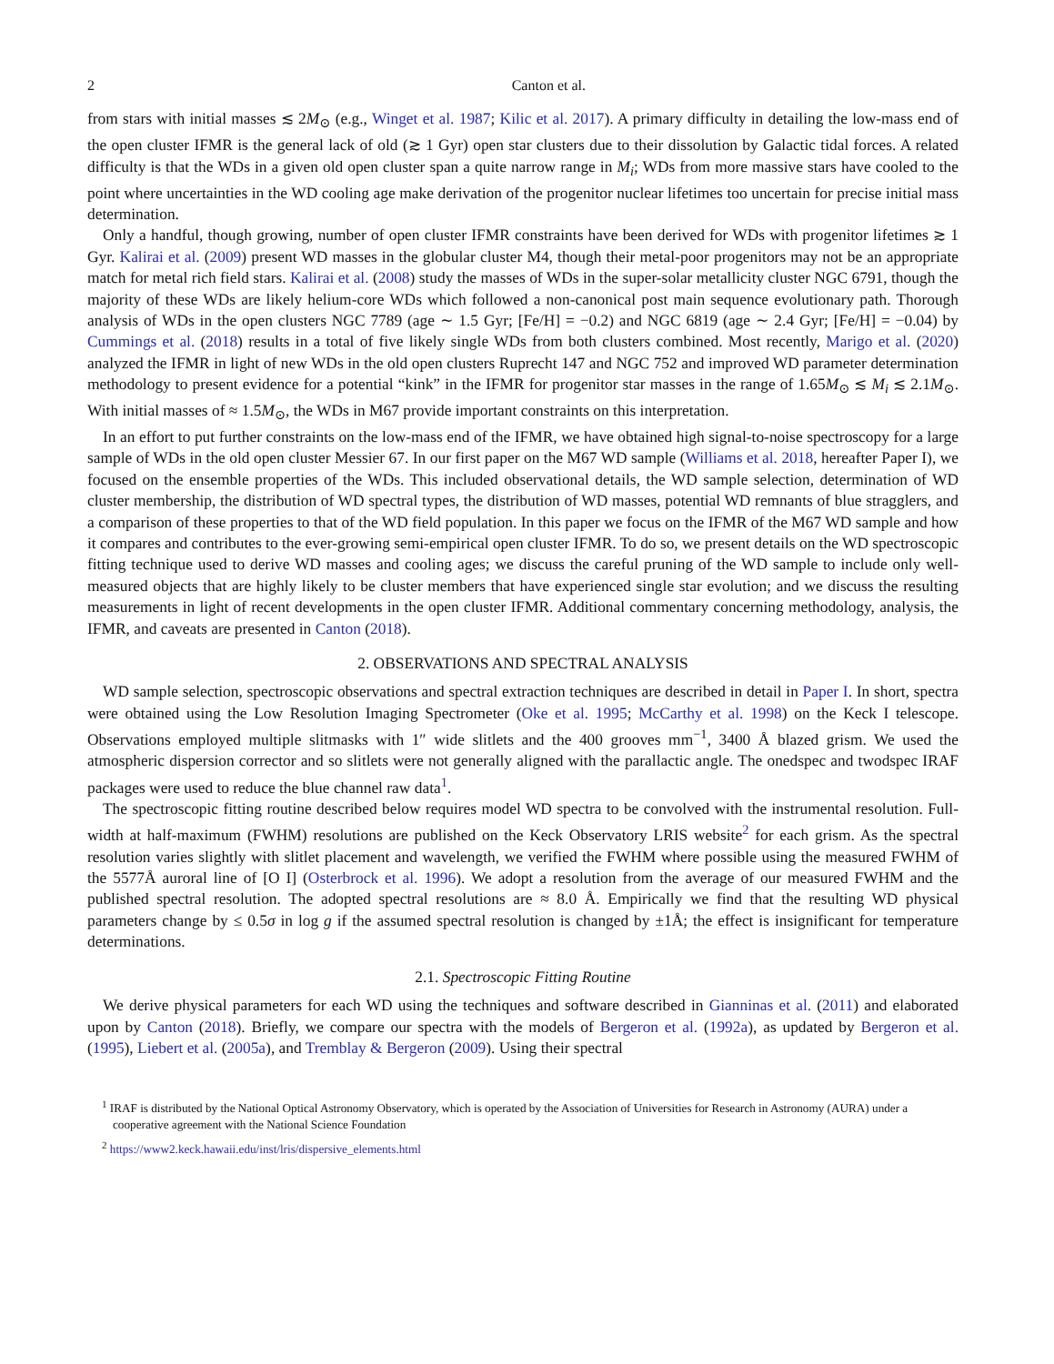2 Canton et al.
from stars with initial masses ≲ 2M<sub>⊙</sub> (e.g., Winget et al. 1987; Kilic et al. 2017). A primary difficulty in detailing the low-mass end of the open cluster IFMR is the general lack of old (≳ 1 Gyr) open star clusters due to their dissolution by Galactic tidal forces. A related difficulty is that the WDs in a given old open cluster span a quite narrow range in M<sub>i</sub>; WDs from more massive stars have cooled to the point where uncertainties in the WD cooling age make derivation of the progenitor nuclear lifetimes too uncertain for precise initial mass determination.
Only a handful, though growing, number of open cluster IFMR constraints have been derived for WDs with progenitor lifetimes ≳ 1 Gyr. Kalirai et al. (2009) present WD masses in the globular cluster M4, though their metal-poor progenitors may not be an appropriate match for metal rich field stars. Kalirai et al. (2008) study the masses of WDs in the super-solar metallicity cluster NGC 6791, though the majority of these WDs are likely helium-core WDs which followed a non-canonical post main sequence evolutionary path. Thorough analysis of WDs in the open clusters NGC 7789 (age ∼ 1.5 Gyr; [Fe/H] = −0.2) and NGC 6819 (age ∼ 2.4 Gyr; [Fe/H] = −0.04) by Cummings et al. (2018) results in a total of five likely single WDs from both clusters combined. Most recently, Marigo et al. (2020) analyzed the IFMR in light of new WDs in the old open clusters Ruprecht 147 and NGC 752 and improved WD parameter determination methodology to present evidence for a potential “kink” in the IFMR for progenitor star masses in the range of 1.65M<sub>⊙</sub> ≲ M<sub>i</sub> ≲ 2.1M<sub>⊙</sub>. With initial masses of ≈ 1.5M<sub>⊙</sub>, the WDs in M67 provide important constraints on this interpretation.
In an effort to put further constraints on the low-mass end of the IFMR, we have obtained high signal-to-noise spectroscopy for a large sample of WDs in the old open cluster Messier 67. In our first paper on the M67 WD sample (Williams et al. 2018, hereafter Paper I), we focused on the ensemble properties of the WDs. This included observational details, the WD sample selection, determination of WD cluster membership, the distribution of WD spectral types, the distribution of WD masses, potential WD remnants of blue stragglers, and a comparison of these properties to that of the WD field population. In this paper we focus on the IFMR of the M67 WD sample and how it compares and contributes to the ever-growing semi-empirical open cluster IFMR. To do so, we present details on the WD spectroscopic fitting technique used to derive WD masses and cooling ages; we discuss the careful pruning of the WD sample to include only well-measured objects that are highly likely to be cluster members that have experienced single star evolution; and we discuss the resulting measurements in light of recent developments in the open cluster IFMR. Additional commentary concerning methodology, analysis, the IFMR, and caveats are presented in Canton (2018).
2. OBSERVATIONS AND SPECTRAL ANALYSIS
WD sample selection, spectroscopic observations and spectral extraction techniques are described in detail in Paper I. In short, spectra were obtained using the Low Resolution Imaging Spectrometer (Oke et al. 1995; McCarthy et al. 1998) on the Keck I telescope. Observations employed multiple slitmasks with 1″ wide slitlets and the 400 grooves mm<sup>−1</sup>, 3400 Å blazed grism. We used the atmospheric dispersion corrector and so slitlets were not generally aligned with the parallactic angle. The onedspec and twodspec IRAF packages were used to reduce the blue channel raw data<sup>1</sup>.
The spectroscopic fitting routine described below requires model WD spectra to be convolved with the instrumental resolution. Full-width at half-maximum (FWHM) resolutions are published on the Keck Observatory LRIS website<sup>2</sup> for each grism. As the spectral resolution varies slightly with slitlet placement and wavelength, we verified the FWHM where possible using the measured FWHM of the 5577Å auroral line of [O I] (Osterbrock et al. 1996). We adopt a resolution from the average of our measured FWHM and the published spectral resolution. The adopted spectral resolutions are ≈ 8.0 Å. Empirically we find that the resulting WD physical parameters change by ≤ 0.5σ in log g if the assumed spectral resolution is changed by ±1Å; the effect is insignificant for temperature determinations.
2.1. Spectroscopic Fitting Routine
We derive physical parameters for each WD using the techniques and software described in Gianninas et al. (2011) and elaborated upon by Canton (2018). Briefly, we compare our spectra with the models of Bergeron et al. (1992a), as updated by Bergeron et al. (1995), Liebert et al. (2005a), and Tremblay & Bergeron (2009). Using their spectral
<sup>1</sup> IRAF is distributed by the National Optical Astronomy Observatory, which is operated by the Association of Universities for Research in Astronomy (AURA) under a cooperative agreement with the National Science Foundation
<sup>2</sup> https://www2.keck.hawaii.edu/inst/lris/dispersive_elements.html